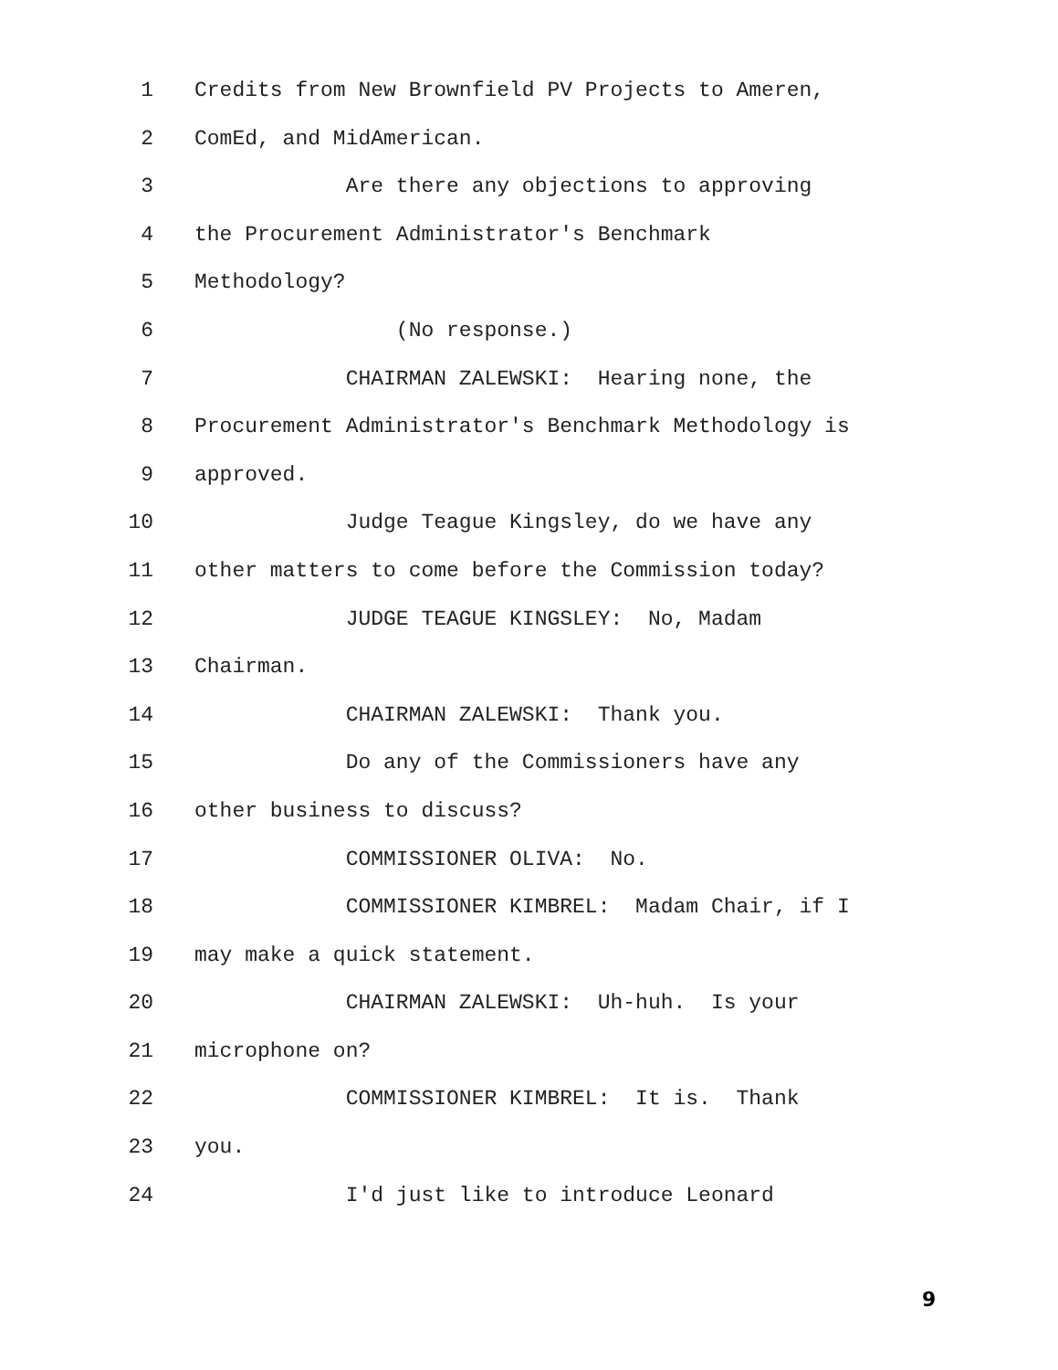1 Credits from New Brownfield PV Projects to Ameren,
2 ComEd, and MidAmerican.
3 Are there any objections to approving
4 the Procurement Administrator's Benchmark
5 Methodology?
6 (No response.)
7 CHAIRMAN ZALEWSKI: Hearing none, the
8 Procurement Administrator's Benchmark Methodology is
9 approved.
10 Judge Teague Kingsley, do we have any
11 other matters to come before the Commission today?
12 JUDGE TEAGUE KINGSLEY: No, Madam
13 Chairman.
14 CHAIRMAN ZALEWSKI: Thank you.
15 Do any of the Commissioners have any
16 other business to discuss?
17 COMMISSIONER OLIVA: No.
18 COMMISSIONER KIMBREL: Madam Chair, if I
19 may make a quick statement.
20 CHAIRMAN ZALEWSKI: Uh-huh. Is your
21 microphone on?
22 COMMISSIONER KIMBREL: It is. Thank
23 you.
24 I'd just like to introduce Leonard
9